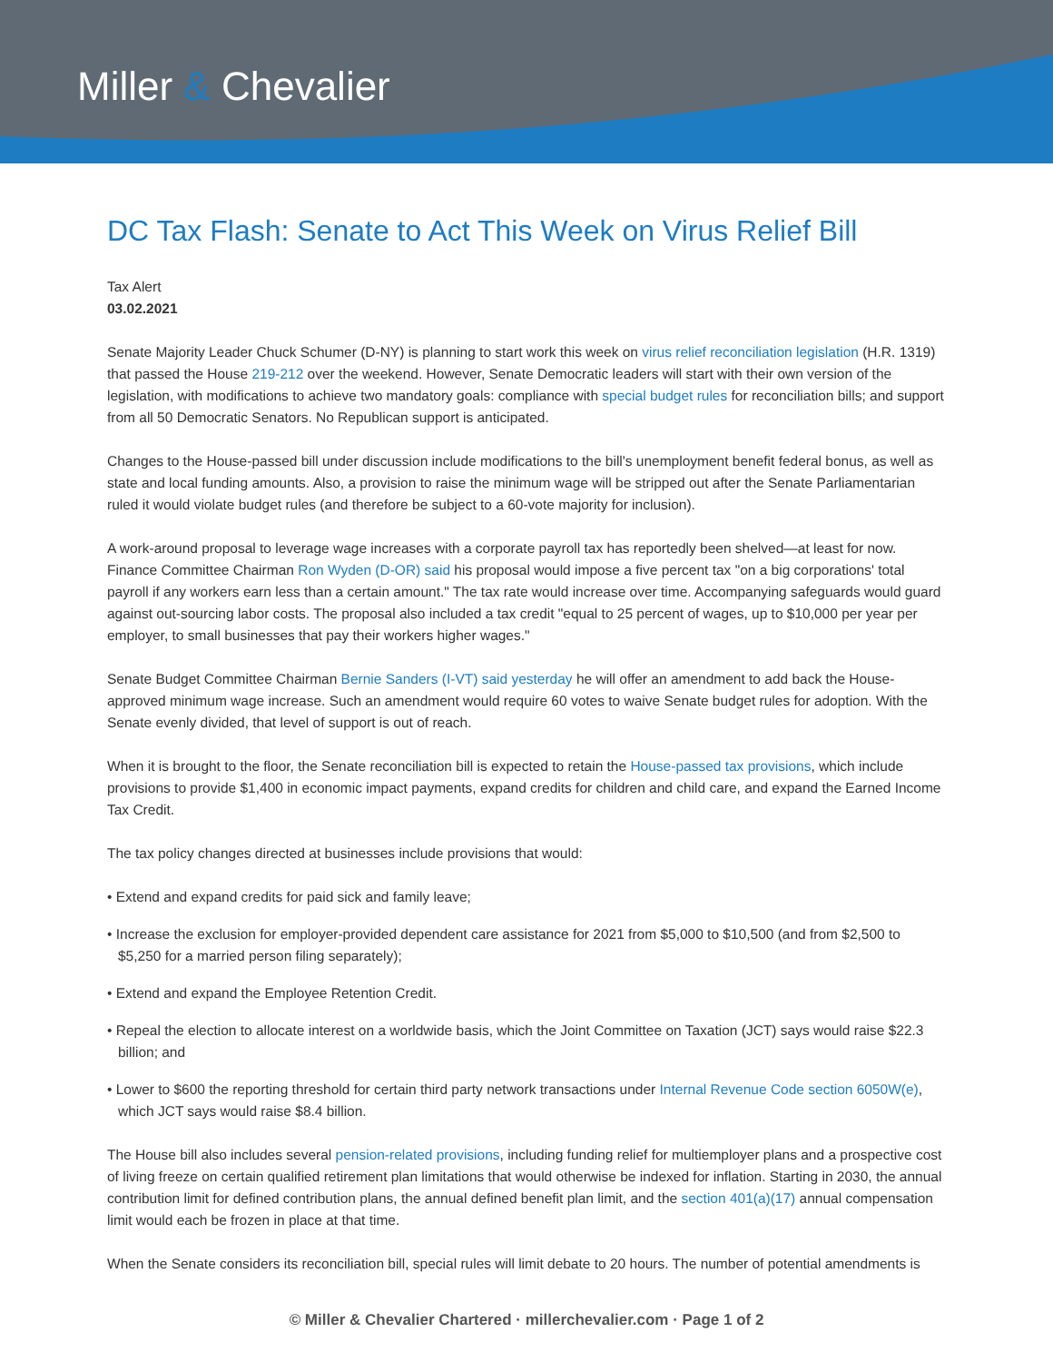Miller & Chevalier
DC Tax Flash: Senate to Act This Week on Virus Relief Bill
Tax Alert
03.02.2021
Senate Majority Leader Chuck Schumer (D-NY) is planning to start work this week on virus relief reconciliation legislation (H.R. 1319) that passed the House 219-212 over the weekend. However, Senate Democratic leaders will start with their own version of the legislation, with modifications to achieve two mandatory goals: compliance with special budget rules for reconciliation bills; and support from all 50 Democratic Senators. No Republican support is anticipated.
Changes to the House-passed bill under discussion include modifications to the bill's unemployment benefit federal bonus, as well as state and local funding amounts. Also, a provision to raise the minimum wage will be stripped out after the Senate Parliamentarian ruled it would violate budget rules (and therefore be subject to a 60-vote majority for inclusion).
A work-around proposal to leverage wage increases with a corporate payroll tax has reportedly been shelved—at least for now. Finance Committee Chairman Ron Wyden (D-OR) said his proposal would impose a five percent tax "on a big corporations' total payroll if any workers earn less than a certain amount." The tax rate would increase over time. Accompanying safeguards would guard against out-sourcing labor costs. The proposal also included a tax credit "equal to 25 percent of wages, up to $10,000 per year per employer, to small businesses that pay their workers higher wages."
Senate Budget Committee Chairman Bernie Sanders (I-VT) said yesterday he will offer an amendment to add back the House-approved minimum wage increase. Such an amendment would require 60 votes to waive Senate budget rules for adoption. With the Senate evenly divided, that level of support is out of reach.
When it is brought to the floor, the Senate reconciliation bill is expected to retain the House-passed tax provisions, which include provisions to provide $1,400 in economic impact payments, expand credits for children and child care, and expand the Earned Income Tax Credit.
The tax policy changes directed at businesses include provisions that would:
• Extend and expand credits for paid sick and family leave;
• Increase the exclusion for employer-provided dependent care assistance for 2021 from $5,000 to $10,500 (and from $2,500 to $5,250 for a married person filing separately);
• Extend and expand the Employee Retention Credit.
• Repeal the election to allocate interest on a worldwide basis, which the Joint Committee on Taxation (JCT) says would raise $22.3 billion; and
• Lower to $600 the reporting threshold for certain third party network transactions under Internal Revenue Code section 6050W(e), which JCT says would raise $8.4 billion.
The House bill also includes several pension-related provisions, including funding relief for multiemployer plans and a prospective cost of living freeze on certain qualified retirement plan limitations that would otherwise be indexed for inflation. Starting in 2030, the annual contribution limit for defined contribution plans, the annual defined benefit plan limit, and the section 401(a)(17) annual compensation limit would each be frozen in place at that time.
When the Senate considers its reconciliation bill, special rules will limit debate to 20 hours. The number of potential amendments is
© Miller & Chevalier Chartered · millerchevalier.com · Page 1 of 2